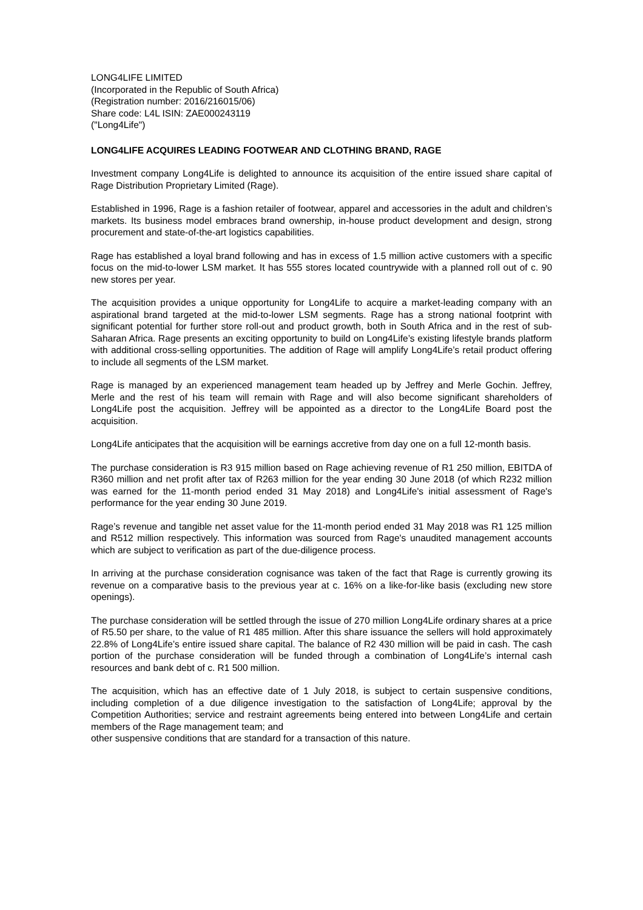LONG4LIFE LIMITED
(Incorporated in the Republic of South Africa)
(Registration number: 2016/216015/06)
Share code: L4L ISIN: ZAE000243119
("Long4Life")
LONG4LIFE ACQUIRES LEADING FOOTWEAR AND CLOTHING BRAND, RAGE
Investment company Long4Life is delighted to announce its acquisition of the entire issued share capital of Rage Distribution Proprietary Limited (Rage).
Established in 1996, Rage is a fashion retailer of footwear, apparel and accessories in the adult and children’s markets. Its business model embraces brand ownership, in-house product development and design, strong procurement and state-of-the-art logistics capabilities.
Rage has established a loyal brand following and has in excess of 1.5 million active customers with a specific focus on the mid-to-lower LSM market. It has 555 stores located countrywide with a planned roll out of c. 90 new stores per year.
The acquisition provides a unique opportunity for Long4Life to acquire a market-leading company with an aspirational brand targeted at the mid-to-lower LSM segments. Rage has a strong national footprint with significant potential for further store roll-out and product growth, both in South Africa and in the rest of sub-Saharan Africa. Rage presents an exciting opportunity to build on Long4Life’s existing lifestyle brands platform with additional cross-selling opportunities. The addition of Rage will amplify Long4Life’s retail product offering to include all segments of the LSM market.
Rage is managed by an experienced management team headed up by Jeffrey and Merle Gochin. Jeffrey, Merle and the rest of his team will remain with Rage and will also become significant shareholders of Long4Life post the acquisition. Jeffrey will be appointed as a director to the Long4Life Board post the acquisition.
Long4Life anticipates that the acquisition will be earnings accretive from day one on a full 12-month basis.
The purchase consideration is R3 915 million based on Rage achieving revenue of R1 250 million, EBITDA of R360 million and net profit after tax of R263 million for the year ending 30 June 2018 (of which R232 million was earned for the 11-month period ended 31 May 2018) and Long4Life's initial assessment of Rage's performance for the year ending 30 June 2019.
Rage’s revenue and tangible net asset value for the 11-month period ended 31 May 2018 was R1 125 million and R512 million respectively. This information was sourced from Rage's unaudited management accounts which are subject to verification as part of the due-diligence process.
In arriving at the purchase consideration cognisance was taken of the fact that Rage is currently growing its revenue on a comparative basis to the previous year at c. 16% on a like-for-like basis (excluding new store openings).
The purchase consideration will be settled through the issue of 270 million Long4Life ordinary shares at a price of R5.50 per share, to the value of R1 485 million. After this share issuance the sellers will hold approximately 22.8% of Long4Life’s entire issued share capital. The balance of R2 430 million will be paid in cash. The cash portion of the purchase consideration will be funded through a combination of Long4Life’s internal cash resources and bank debt of c. R1 500 million.
The acquisition, which has an effective date of 1 July 2018, is subject to certain suspensive conditions, including completion of a due diligence investigation to the satisfaction of Long4Life; approval by the Competition Authorities; service and restraint agreements being entered into between Long4Life and certain members of the Rage management team; and
other suspensive conditions that are standard for a transaction of this nature.